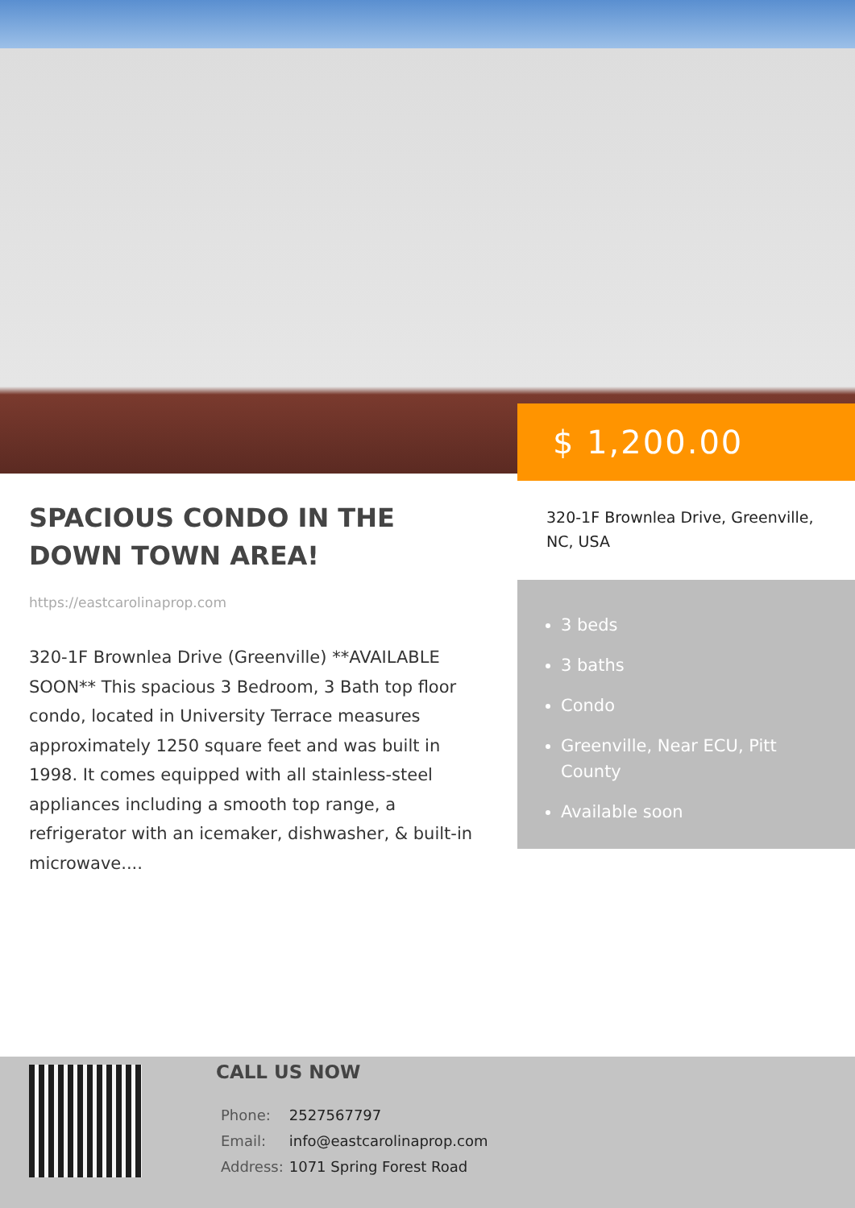$ 1,200.00
SPACIOUS CONDO IN THE DOWN TOWN AREA!
https://eastcarolinaprop.com
320-1F Brownlea Drive (Greenville) **AVAILABLE SOON** This spacious 3 Bedroom, 3 Bath top floor condo, located in University Terrace measures approximately 1250 square feet and was built in 1998. It comes equipped with all stainless-steel appliances including a smooth top range, a refrigerator with an icemaker, dishwasher, & built-in microwave....
320-1F Brownlea Drive, Greenville, NC, USA
3 beds
3 baths
Condo
Greenville, Near ECU, Pitt County
Available soon
CALL US NOW
| Phone: | 2527567797 |
| Email: | info@eastcarolinaprop.com |
| Address: | 1071 Spring Forest Road |